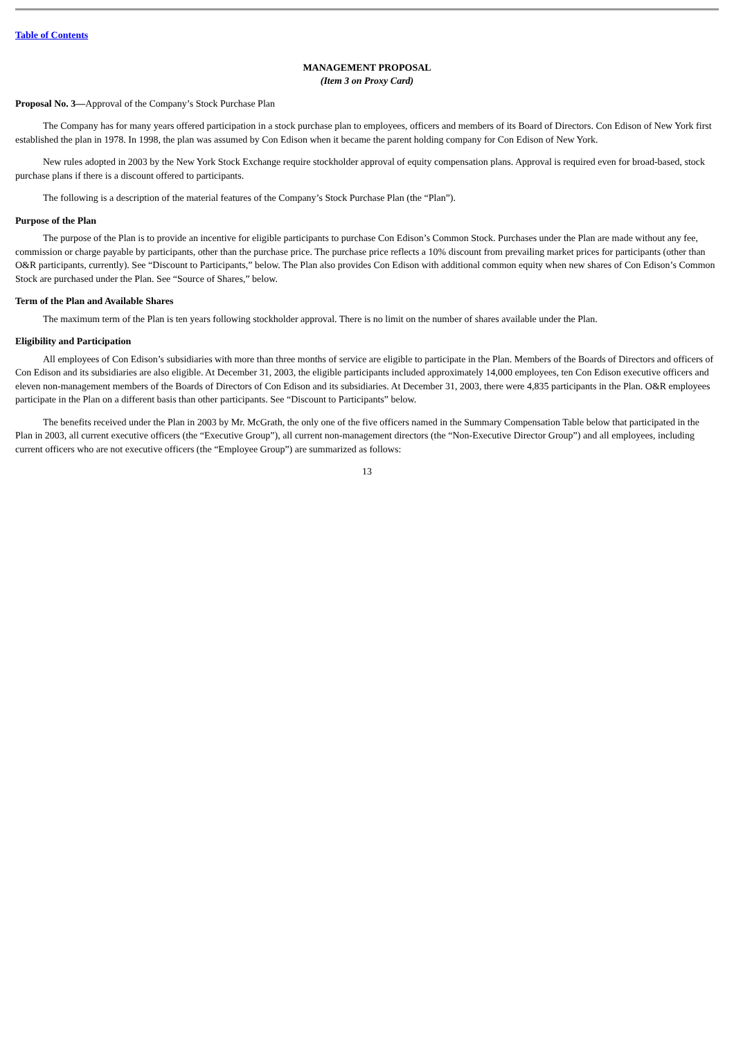Table of Contents
MANAGEMENT PROPOSAL
(Item 3 on Proxy Card)
Proposal No. 3—Approval of the Company’s Stock Purchase Plan
The Company has for many years offered participation in a stock purchase plan to employees, officers and members of its Board of Directors. Con Edison of New York first established the plan in 1978. In 1998, the plan was assumed by Con Edison when it became the parent holding company for Con Edison of New York.
New rules adopted in 2003 by the New York Stock Exchange require stockholder approval of equity compensation plans. Approval is required even for broad-based, stock purchase plans if there is a discount offered to participants.
The following is a description of the material features of the Company’s Stock Purchase Plan (the “Plan”).
Purpose of the Plan
The purpose of the Plan is to provide an incentive for eligible participants to purchase Con Edison’s Common Stock. Purchases under the Plan are made without any fee, commission or charge payable by participants, other than the purchase price. The purchase price reflects a 10% discount from prevailing market prices for participants (other than O&R participants, currently). See “Discount to Participants,” below. The Plan also provides Con Edison with additional common equity when new shares of Con Edison’s Common Stock are purchased under the Plan. See “Source of Shares,” below.
Term of the Plan and Available Shares
The maximum term of the Plan is ten years following stockholder approval. There is no limit on the number of shares available under the Plan.
Eligibility and Participation
All employees of Con Edison’s subsidiaries with more than three months of service are eligible to participate in the Plan. Members of the Boards of Directors and officers of Con Edison and its subsidiaries are also eligible. At December 31, 2003, the eligible participants included approximately 14,000 employees, ten Con Edison executive officers and eleven non-management members of the Boards of Directors of Con Edison and its subsidiaries. At December 31, 2003, there were 4,835 participants in the Plan. O&R employees participate in the Plan on a different basis than other participants. See “Discount to Participants” below.
The benefits received under the Plan in 2003 by Mr. McGrath, the only one of the five officers named in the Summary Compensation Table below that participated in the Plan in 2003, all current executive officers (the “Executive Group”), all current non-management directors (the “Non-Executive Director Group”) and all employees, including current officers who are not executive officers (the “Employee Group”) are summarized as follows:
13